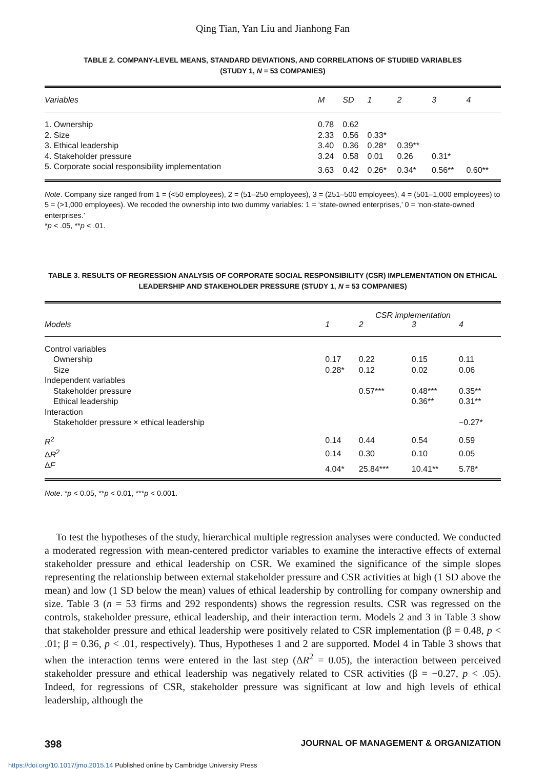Qing Tian, Yan Liu and Jianhong Fan
TABLE 2. COMPANY-LEVEL MEANS, STANDARD DEVIATIONS, AND CORRELATIONS OF STUDIED VARIABLES
(STUDY 1, N = 53 COMPANIES)
| Variables | M | SD | 1 | 2 | 3 | 4 |
| --- | --- | --- | --- | --- | --- | --- |
| 1. Ownership | 0.78 | 0.62 | | | | |
| 2. Size | 2.33 | 0.56 | 0.33* | | | |
| 3. Ethical leadership | 3.40 | 0.36 | 0.28* | 0.39** | | |
| 4. Stakeholder pressure | 3.24 | 0.58 | 0.01 | 0.26 | 0.31* | |
| 5. Corporate social responsibility implementation | 3.63 | 0.42 | 0.26* | 0.34* | 0.56** | 0.60** |
Note. Company size ranged from 1 = (<50 employees), 2 = (51–250 employees), 3 = (251–500 employees), 4 = (501–1,000 employees) to 5 = (>1,000 employees). We recoded the ownership into two dummy variables: 1 = ‘state-owned enterprises,’ 0 = ‘non-state-owned enterprises.’
*p < .05, **p < .01.
TABLE 3. RESULTS OF REGRESSION ANALYSIS OF CORPORATE SOCIAL RESPONSIBILITY (CSR) IMPLEMENTATION ON ETHICAL LEADERSHIP AND STAKEHOLDER PRESSURE (STUDY 1, N = 53 COMPANIES)
| | CSR implementation | | | |
| --- | --- | --- | --- | --- |
| Models | 1 | 2 | 3 | 4 |
| Control variables | | | | |
| Ownership | 0.17 | 0.22 | 0.15 | 0.11 |
| Size | 0.28* | 0.12 | 0.02 | 0.06 |
| Independent variables | | | | |
| Stakeholder pressure | | 0.57*** | 0.48*** | 0.35** |
| Ethical leadership | | | 0.36** | 0.31** |
| Interaction | | | | |
| Stakeholder pressure × ethical leadership | | | | −0.27* |
| R<sup>2</sup> | 0.14 | 0.44 | 0.54 | 0.59 |
| Δ R<sup>2</sup> | 0.14 | 0.30 | 0.10 | 0.05 |
| Δ F | 4.04* | 25.84*** | 10.41** | 5.78* |
Note. *p < 0.05, **p < 0.01, ***p < 0.001.
To test the hypotheses of the study, hierarchical multiple regression analyses were conducted. We conducted a moderated regression with mean-centered predictor variables to examine the interactive effects of external stakeholder pressure and ethical leadership on CSR. We examined the significance of the simple slopes representing the relationship between external stakeholder pressure and CSR activities at high (1 SD above the mean) and low (1 SD below the mean) values of ethical leadership by controlling for company ownership and size. Table 3 (n = 53 firms and 292 respondents) shows the regression results. CSR was regressed on the controls, stakeholder pressure, ethical leadership, and their interaction term. Models 2 and 3 in Table 3 show that stakeholder pressure and ethical leadership were positively related to CSR implementation (β = 0.48, p < .01; β = 0.36, p < .01, respectively). Thus, Hypotheses 1 and 2 are supported. Model 4 in Table 3 shows that when the interaction terms were entered in the last step (ΔR<sup>2</sup> = 0.05), the interaction between perceived stakeholder pressure and ethical leadership was negatively related to CSR activities (β = −0.27, p < .05). Indeed, for regressions of CSR, stakeholder pressure was significant at low and high levels of ethical leadership, although the
398 JOURNAL OF MANAGEMENT & ORGANIZATION
https://doi.org/10.1017/jmo.2015.14 Published online by Cambridge University Press